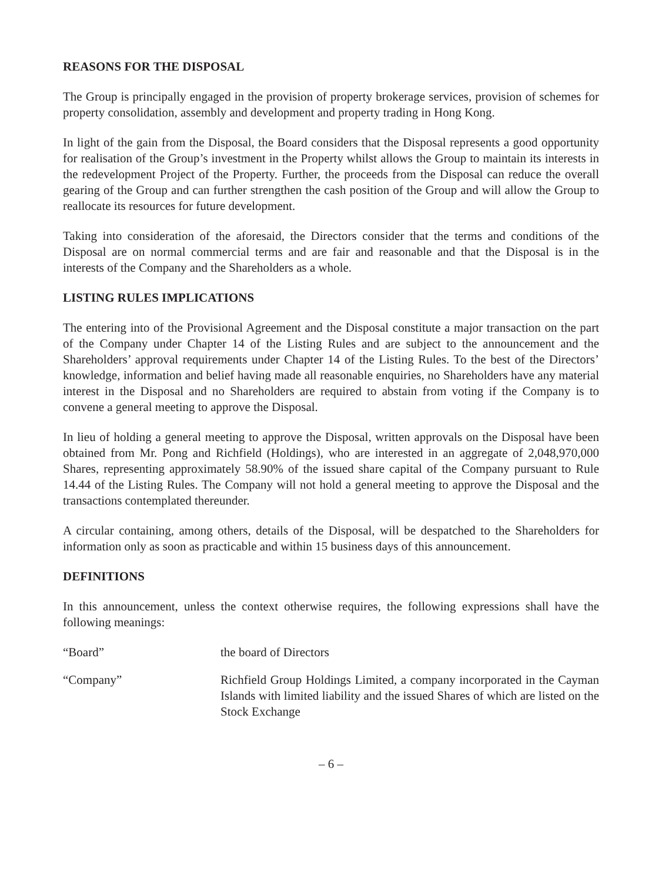REASONS FOR THE DISPOSAL
The Group is principally engaged in the provision of property brokerage services, provision of schemes for property consolidation, assembly and development and property trading in Hong Kong.
In light of the gain from the Disposal, the Board considers that the Disposal represents a good opportunity for realisation of the Group’s investment in the Property whilst allows the Group to maintain its interests in the redevelopment Project of the Property. Further, the proceeds from the Disposal can reduce the overall gearing of the Group and can further strengthen the cash position of the Group and will allow the Group to reallocate its resources for future development.
Taking into consideration of the aforesaid, the Directors consider that the terms and conditions of the Disposal are on normal commercial terms and are fair and reasonable and that the Disposal is in the interests of the Company and the Shareholders as a whole.
LISTING RULES IMPLICATIONS
The entering into of the Provisional Agreement and the Disposal constitute a major transaction on the part of the Company under Chapter 14 of the Listing Rules and are subject to the announcement and the Shareholders’ approval requirements under Chapter 14 of the Listing Rules. To the best of the Directors’ knowledge, information and belief having made all reasonable enquiries, no Shareholders have any material interest in the Disposal and no Shareholders are required to abstain from voting if the Company is to convene a general meeting to approve the Disposal.
In lieu of holding a general meeting to approve the Disposal, written approvals on the Disposal have been obtained from Mr. Pong and Richfield (Holdings), who are interested in an aggregate of 2,048,970,000 Shares, representing approximately 58.90% of the issued share capital of the Company pursuant to Rule 14.44 of the Listing Rules. The Company will not hold a general meeting to approve the Disposal and the transactions contemplated thereunder.
A circular containing, among others, details of the Disposal, will be despatched to the Shareholders for information only as soon as practicable and within 15 business days of this announcement.
DEFINITIONS
In this announcement, unless the context otherwise requires, the following expressions shall have the following meanings:
“Board” the board of Directors
“Company” Richfield Group Holdings Limited, a company incorporated in the Cayman Islands with limited liability and the issued Shares of which are listed on the Stock Exchange
– 6 –